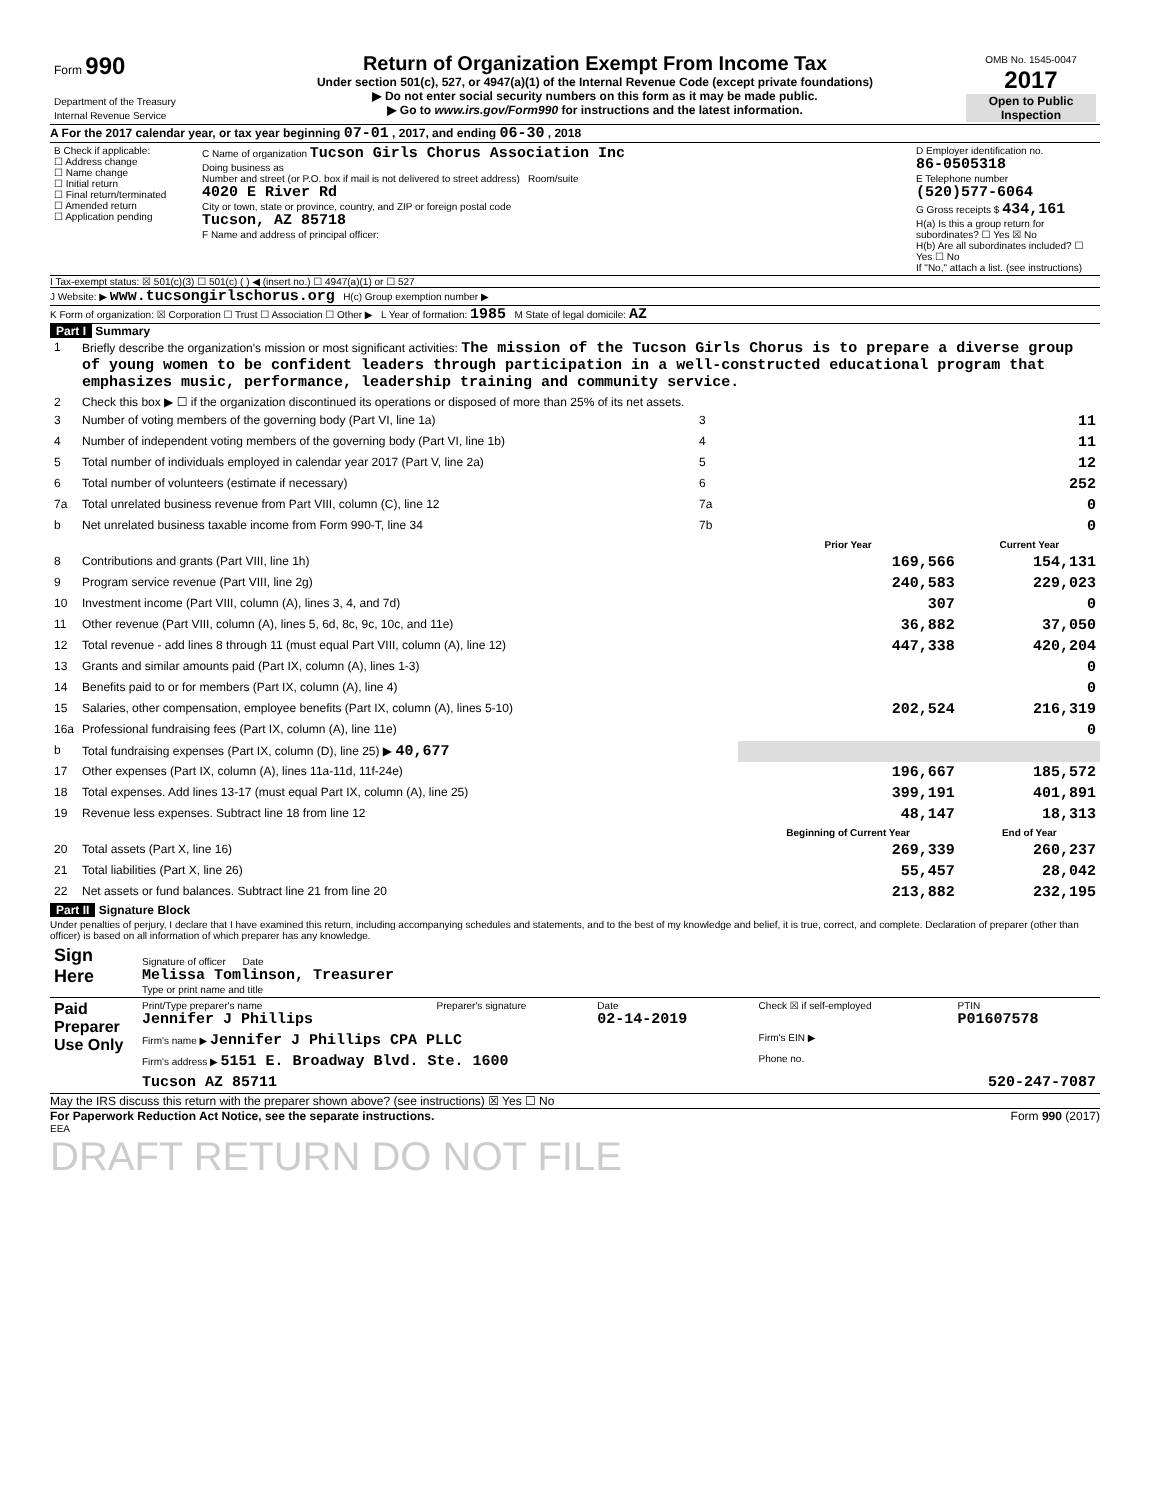| Form 990 Department of the Treasury Internal Revenue Service | Return of Organization Exempt From Income Tax Under section 501(c), 527, or 4947(a)(1) of the Internal Revenue Code (except private foundations) ▶ Do not enter social security numbers on this form as it may be made public. ▶ Go to www.irs.gov/Form990 for instructions and the latest information. | OMB No. 1545-0047 2017 Open to Public Inspection |
A For the 2017 calendar year, or tax year beginning 07-01 , 2017, and ending 06-30 , 2018
| B Check if applicable: ☐ Address change ☐ Name change ☐ Initial return ☐ Final return/terminated ☐ Amended return ☐ Application pending | C Name of organization Tucson Girls Chorus Association Inc Doing business as Number and street (or P.O. box if mail is not delivered to street address) Room/suite 4020 E River Rd City or town, state or province, country, and ZIP or foreign postal code Tucson, AZ 85718 F Name and address of principal officer: | D Employer identification no. 86-0505318 E Telephone number (520)577-6064 G Gross receipts $ 434,161 H(a) Is this a group return for subordinates? ☐ Yes ☒ No H(b) Are all subordinates included? ☐ Yes ☐ No If "No," attach a list. (see instructions) |
I Tax-exempt status: ☒ 501(c)(3) ☐ 501(c) ( ) ◀ (insert no.) ☐ 4947(a)(1) or ☐ 527
J Website: ▶ www.tucsongirlschorus.org H(c) Group exemption number ▶
K Form of organization: ☒ Corporation ☐ Trust ☐ Association ☐ Other ▶ L Year of formation: 1985 M State of legal domicile: AZ
Part I Summary
| 1 | Briefly describe the organization's mission or most significant activities: The mission of the Tucson Girls Chorus is to prepare a diverse group of young women to be confident leaders through participation in a well-constructed educational program that emphasizes music, performance, leadership training and community service. | | | |
| 2 | Check this box ▶ ☐ if the organization discontinued its operations or disposed of more than 25% of its net assets. | | | |
| 3 | Number of voting members of the governing body (Part VI, line 1a) | 3 | 11 | |
| 4 | Number of independent voting members of the governing body (Part VI, line 1b) | 4 | 11 | |
| 5 | Total number of individuals employed in calendar year 2017 (Part V, line 2a) | 5 | 12 | |
| 6 | Total number of volunteers (estimate if necessary) | 6 | 252 | |
| 7a | Total unrelated business revenue from Part VIII, column (C), line 12 | 7a | 0 | |
| b | Net unrelated business taxable income from Form 990-T, line 34 | 7b | 0 | |
| | | | Prior Year | Current Year |
| 8 | Contributions and grants (Part VIII, line 1h) | | 169,566 | 154,131 |
| 9 | Program service revenue (Part VIII, line 2g) | | 240,583 | 229,023 |
| 10 | Investment income (Part VIII, column (A), lines 3, 4, and 7d) | | 307 | 0 |
| 11 | Other revenue (Part VIII, column (A), lines 5, 6d, 8c, 9c, 10c, and 11e) | | 36,882 | 37,050 |
| 12 | Total revenue - add lines 8 through 11 (must equal Part VIII, column (A), line 12) | | 447,338 | 420,204 |
| 13 | Grants and similar amounts paid (Part IX, column (A), lines 1-3) | | | 0 |
| 14 | Benefits paid to or for members (Part IX, column (A), line 4) | | | 0 |
| 15 | Salaries, other compensation, employee benefits (Part IX, column (A), lines 5-10) | | 202,524 | 216,319 |
| 16a | Professional fundraising fees (Part IX, column (A), line 11e) | | | 0 |
| b | Total fundraising expenses (Part IX, column (D), line 25) ▶ 40,677 | | | |
| 17 | Other expenses (Part IX, column (A), lines 11a-11d, 11f-24e) | | 196,667 | 185,572 |
| 18 | Total expenses. Add lines 13-17 (must equal Part IX, column (A), line 25) | | 399,191 | 401,891 |
| 19 | Revenue less expenses. Subtract line 18 from line 12 | | 48,147 | 18,313 |
| | | | Beginning of Current Year | End of Year |
| 20 | Total assets (Part X, line 16) | | 269,339 | 260,237 |
| 21 | Total liabilities (Part X, line 26) | | 55,457 | 28,042 |
| 22 | Net assets or fund balances. Subtract line 21 from line 20 | | 213,882 | 232,195 |
Part II Signature Block
Under penalties of perjury, I declare that I have examined this return, including accompanying schedules and statements, and to the best of my knowledge and belief, it is true, correct, and complete. Declaration of preparer (other than officer) is based on all information of which preparer has any knowledge.
| Sign Here | Signature of officer Date Melissa Tomlinson, Treasurer Type or print name and title |
| Paid Preparer Use Only | Print/Type preparer's name Jennifer J Phillips | Preparer's signature | Date 02-14-2019 | Check ☒ if self-employed | PTIN P01607578 |
| | Firm's name ▶ Jennifer J Phillips CPA PLLC | | | Firm's EIN ▶ | |
| | Firm's address ▶ 5151 E. Broadway Blvd. Ste. 1600 | | | Phone no. | |
| | Tucson AZ 85711 | | | 520-247-7087 | |
May the IRS discuss this return with the preparer shown above? (see instructions) ☒ Yes ☐ No
For Paperwork Reduction Act Notice, see the separate instructions. Form 990 (2017)
EEA
DRAFT RETURN DO NOT FILE